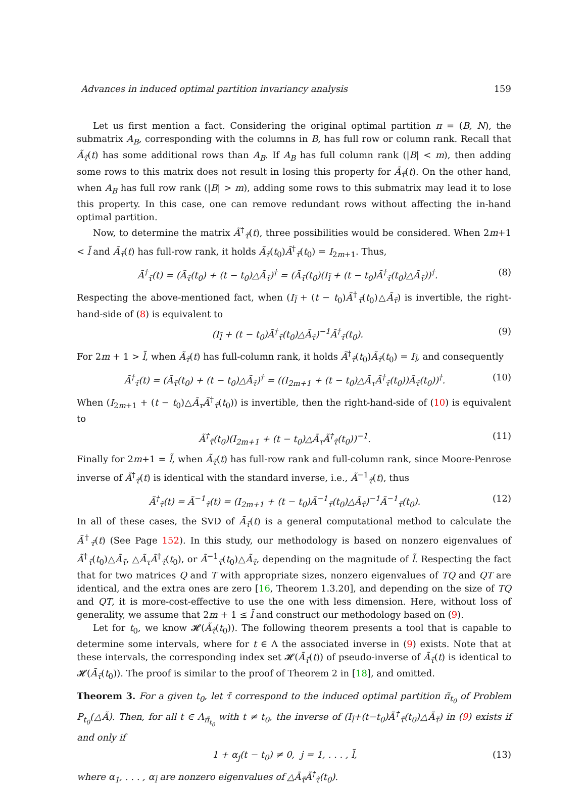Advances in induced optimal partition invariancy analysis 159
Let us first mention a fact. Considering the original optimal partition π = (B, N), the submatrix A<sub>B</sub>, corresponding with the columns in B, has full row or column rank. Recall that Ã<sub>τ̃</sub>(t) has some additional rows than A<sub>B</sub>. If A<sub>B</sub> has full column rank (|B| < m), then adding some rows to this matrix does not result in losing this property for Ã<sub>τ̃</sub>(t). On the other hand, when A<sub>B</sub> has full row rank (|B| > m), adding some rows to this submatrix may lead it to lose this property. In this case, one can remove redundant rows without affecting the in-hand optimal partition.
Now, to determine the matrix Ã<sup>†</sup><sub>τ̃</sub>(t), three possibilities would be considered. When 2m+1 < l̃ and Ã<sub>τ̃</sub>(t) has full-row rank, it holds Ã<sub>τ̃</sub>(t<sub>0</sub>)Ã<sup>†</sup><sub>τ̃</sub>(t<sub>0</sub>) = I<sub>2m+1</sub>. Thus,
Ã<sup>†</sup><sub>τ̃</sub>(t) = (Ã<sub>τ̃</sub>(t<sub>0</sub>) + (t − t<sub>0</sub>)△Ã<sub>τ̃</sub>)<sup>†</sup> = (Ã<sub>τ̃</sub>(t<sub>0</sub>)(I<sub>l̃</sub> + (t − t<sub>0</sub>)Ã<sup>†</sup><sub>τ̃</sub>(t<sub>0</sub>)△Ã<sub>τ̃</sub>))<sup>†</sup>. (8)
Respecting the above-mentioned fact, when (I<sub>l̃</sub> + (t − t<sub>0</sub>)Ã<sup>†</sup><sub>τ̃</sub>(t<sub>0</sub>)△Ã<sub>τ̃</sub>) is invertible, the right-hand-side of (8) is equivalent to
(I<sub>l̃</sub> + (t − t<sub>0</sub>)Ã<sup>†</sup><sub>τ̃</sub>(t<sub>0</sub>)△Ã<sub>τ̃</sub>)<sup>−1</sup>Ã<sup>†</sup><sub>τ̃</sub>(t<sub>0</sub>). (9)
For 2m + 1 > l̃, when Ã<sub>τ̃</sub>(t) has full-column rank, it holds Ã<sup>†</sup><sub>τ̃</sub>(t<sub>0</sub>)Ã<sub>τ̃</sub>(t<sub>0</sub>) = I<sub>l̃</sub>, and consequently
Ã<sup>†</sup><sub>τ̃</sub>(t) = (Ã<sub>τ̃</sub>(t<sub>0</sub>) + (t − t<sub>0</sub>)△Ã<sub>τ̃</sub>)<sup>†</sup> = ((I<sub>2m+1</sub> + (t − t<sub>0</sub>)△Ã<sub>τ</sub>Ã<sup>†</sup><sub>τ̃</sub>(t<sub>0</sub>))Ã<sub>τ̃</sub>(t<sub>0</sub>))<sup>†</sup>. (10)
When (I<sub>2m+1</sub> + (t − t<sub>0</sub>)△Ã<sub>τ</sub>Ã<sup>†</sup><sub>τ̃</sub>(t<sub>0</sub>)) is invertible, then the right-hand-side of (10) is equivalent to
Ã<sup>†</sup><sub>τ̃</sub>(t<sub>0</sub>)(I<sub>2m+1</sub> + (t − t<sub>0</sub>)△Ã<sub>τ</sub>Ã<sup>†</sup><sub>τ̃</sub>(t<sub>0</sub>))<sup>−1</sup>. (11)
Finally for 2m+1 = l̃, when Ã<sub>τ̃</sub>(t) has full-row rank and full-column rank, since Moore-Penrose inverse of Ã<sup>†</sup><sub>τ̃</sub>(t) is identical with the standard inverse, i.e., Ã<sup>−1</sup><sub>τ̃</sub>(t), thus
Ã<sup>†</sup><sub>τ̃</sub>(t) = Ã<sup>−1</sup><sub>τ̃</sub>(t) = (I<sub>2m+1</sub> + (t − t<sub>0</sub>)Ã<sup>−1</sup><sub>τ̃</sub>(t<sub>0</sub>)△Ã<sub>τ̃</sub>)<sup>−1</sup>Ã<sup>−1</sup><sub>τ̃</sub>(t<sub>0</sub>). (12)
In all of these cases, the SVD of Ã<sub>τ̃</sub>(t) is a general computational method to calculate the Ã<sup>†</sup><sub>τ̃</sub>(t) (See Page 152). In this study, our methodology is based on nonzero eigenvalues of Ã<sup>†</sup><sub>τ̃</sub>(t<sub>0</sub>)△Ã<sub>τ̃</sub>, △Ã<sub>τ</sub>Ã<sup>†</sup><sub>τ̃</sub>(t<sub>0</sub>), or Ã<sup>−1</sup><sub>τ̃</sub>(t<sub>0</sub>)△Ã<sub>τ̃</sub>, depending on the magnitude of l̃. Respecting the fact that for two matrices Q and T with appropriate sizes, nonzero eigenvalues of TQ and QT are identical, and the extra ones are zero [16, Theorem 1.3.20], and depending on the size of TQ and QT, it is more-cost-effective to use the one with less dimension. Here, without loss of generality, we assume that 2m + 1 ≤ l̃ and construct our methodology based on (9).
Let for t<sub>0</sub>, we know 𝓗(Ã<sub>τ̃</sub>(t<sub>0</sub>)). The following theorem presents a tool that is capable to determine some intervals, where for t ∈ Λ the associated inverse in (9) exists. Note that at these intervals, the corresponding index set 𝓗(Ã<sub>τ̃</sub>(t)) of pseudo-inverse of Ã<sub>τ̃</sub>(t) is identical to 𝓗(Ã<sub>τ̃</sub>(t<sub>0</sub>)). The proof is similar to the proof of Theorem 2 in [18], and omitted.
Theorem 3. For a given t<sub>0</sub>, let τ̃ correspond to the induced optimal partition π̃<sub>t<sub>0</sub></sub> of Problem P<sub>t<sub>0</sub></sub>(△Ã). Then, for all t ∈ Λ<sub>π̃<sub>t<sub>0</sub></sub></sub> with t ≠ t<sub>0</sub>, the inverse of (I<sub>l̃</sub>+(t−t<sub>0</sub>)Ã<sup>†</sup><sub>τ̃</sub>(t<sub>0</sub>)△Ã<sub>τ̃</sub>) in (9) exists if and only if
1 + α<sub>j</sub>(t − t<sub>0</sub>) ≠ 0, j = 1, . . . , l̃, (13)
where α<sub>1</sub>, . . . , α<sub>l̃</sub> are nonzero eigenvalues of △Ã<sub>τ̃</sub>Ã<sup>†</sup><sub>τ̃</sub>(t<sub>0</sub>).